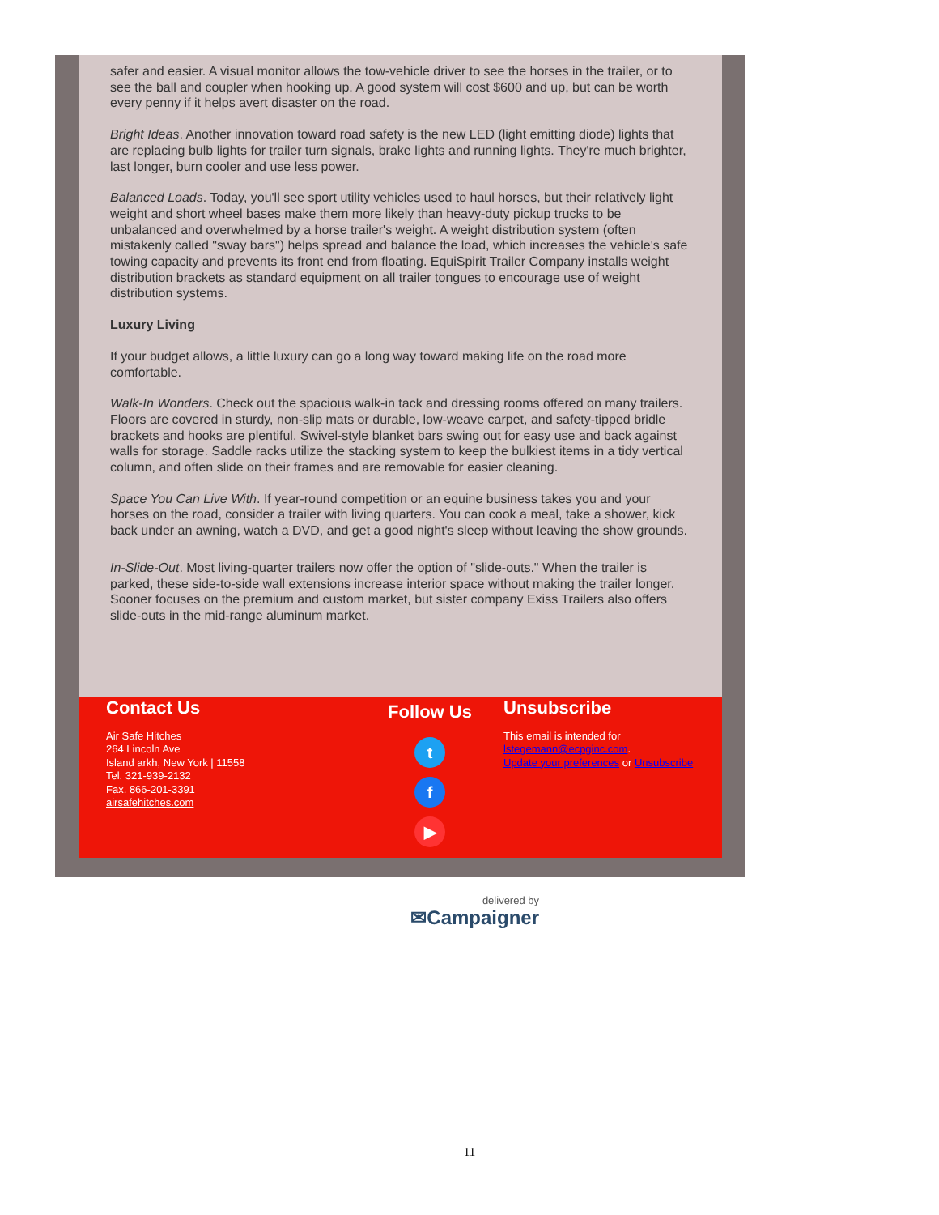safer and easier. A visual monitor allows the tow-vehicle driver to see the horses in the trailer, or to see the ball and coupler when hooking up. A good system will cost $600 and up, but can be worth every penny if it helps avert disaster on the road.
Bright Ideas. Another innovation toward road safety is the new LED (light emitting diode) lights that are replacing bulb lights for trailer turn signals, brake lights and running lights. They're much brighter, last longer, burn cooler and use less power.
Balanced Loads. Today, you'll see sport utility vehicles used to haul horses, but their relatively light weight and short wheel bases make them more likely than heavy-duty pickup trucks to be unbalanced and overwhelmed by a horse trailer's weight. A weight distribution system (often mistakenly called "sway bars") helps spread and balance the load, which increases the vehicle's safe towing capacity and prevents its front end from floating. EquiSpirit Trailer Company installs weight distribution brackets as standard equipment on all trailer tongues to encourage use of weight distribution systems.
Luxury Living
If your budget allows, a little luxury can go a long way toward making life on the road more comfortable.
Walk-In Wonders. Check out the spacious walk-in tack and dressing rooms offered on many trailers. Floors are covered in sturdy, non-slip mats or durable, low-weave carpet, and safety-tipped bridle brackets and hooks are plentiful. Swivel-style blanket bars swing out for easy use and back against walls for storage. Saddle racks utilize the stacking system to keep the bulkiest items in a tidy vertical column, and often slide on their frames and are removable for easier cleaning.
Space You Can Live With. If year-round competition or an equine business takes you and your horses on the road, consider a trailer with living quarters. You can cook a meal, take a shower, kick back under an awning, watch a DVD, and get a good night's sleep without leaving the show grounds.
In-Slide-Out. Most living-quarter trailers now offer the option of "slide-outs." When the trailer is parked, these side-to-side wall extensions increase interior space without making the trailer longer. Sooner focuses on the premium and custom market, but sister company Exiss Trailers also offers slide-outs in the mid-range aluminum market.
Contact Us
Air Safe Hitches
264 Lincoln Ave
Island arkh, New York | 11558
Tel. 321-939-2132
Fax. 866-201-3391
airsafehitches.com
Follow Us
t
f
▶
Unsubscribe
This email is intended for lstegemann@ecpginc.com.
Update your preferences or Unsubscribe
delivered by
✉Campaigner
11